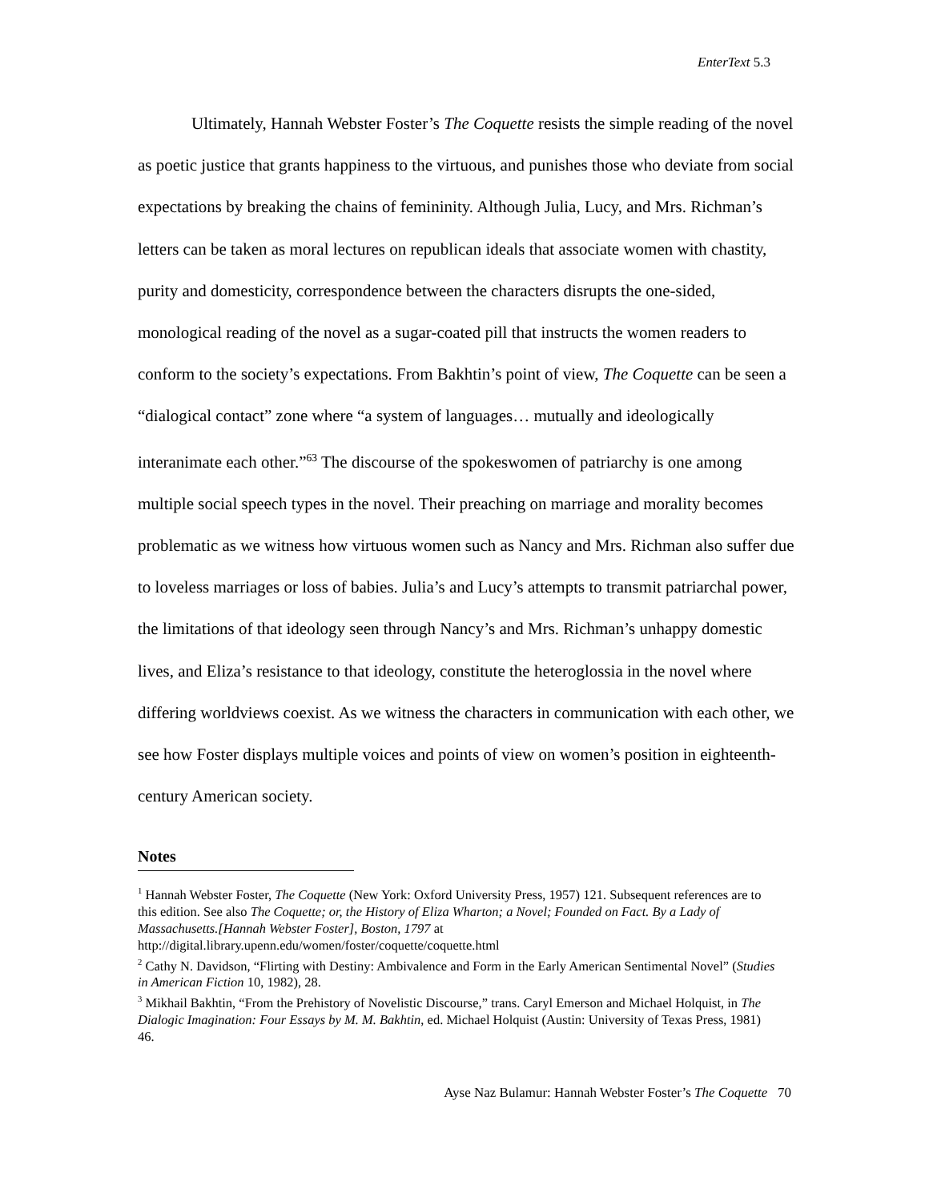EnterText 5.3
Ultimately, Hannah Webster Foster’s The Coquette resists the simple reading of the novel as poetic justice that grants happiness to the virtuous, and punishes those who deviate from social expectations by breaking the chains of femininity. Although Julia, Lucy, and Mrs. Richman’s letters can be taken as moral lectures on republican ideals that associate women with chastity, purity and domesticity, correspondence between the characters disrupts the one-sided, monological reading of the novel as a sugar-coated pill that instructs the women readers to conform to the society’s expectations. From Bakhtin’s point of view, The Coquette can be seen a “dialogical contact” zone where “a system of languages… mutually and ideologically interanimate each other.”<sup>63</sup> The discourse of the spokeswomen of patriarchy is one among multiple social speech types in the novel. Their preaching on marriage and morality becomes problematic as we witness how virtuous women such as Nancy and Mrs. Richman also suffer due to loveless marriages or loss of babies. Julia’s and Lucy’s attempts to transmit patriarchal power, the limitations of that ideology seen through Nancy’s and Mrs. Richman’s unhappy domestic lives, and Eliza’s resistance to that ideology, constitute the heteroglossia in the novel where differing worldviews coexist. As we witness the characters in communication with each other, we see how Foster displays multiple voices and points of view on women’s position in eighteenth-century American society.
Notes
<sup>1</sup> Hannah Webster Foster, The Coquette (New York: Oxford University Press, 1957) 121. Subsequent references are to this edition. See also The Coquette; or, the History of Eliza Wharton; a Novel; Founded on Fact. By a Lady of Massachusetts.[Hannah Webster Foster], Boston, 1797 at http://digital.library.upenn.edu/women/foster/coquette/coquette.html
<sup>2</sup> Cathy N. Davidson, “Flirting with Destiny: Ambivalence and Form in the Early American Sentimental Novel” (Studies in American Fiction 10, 1982), 28.
<sup>3</sup> Mikhail Bakhtin, “From the Prehistory of Novelistic Discourse,” trans. Caryl Emerson and Michael Holquist, in The Dialogic Imagination: Four Essays by M. M. Bakhtin, ed. Michael Holquist (Austin: University of Texas Press, 1981) 46.
Ayse Naz Bulamur: Hannah Webster Foster’s The Coquette 70